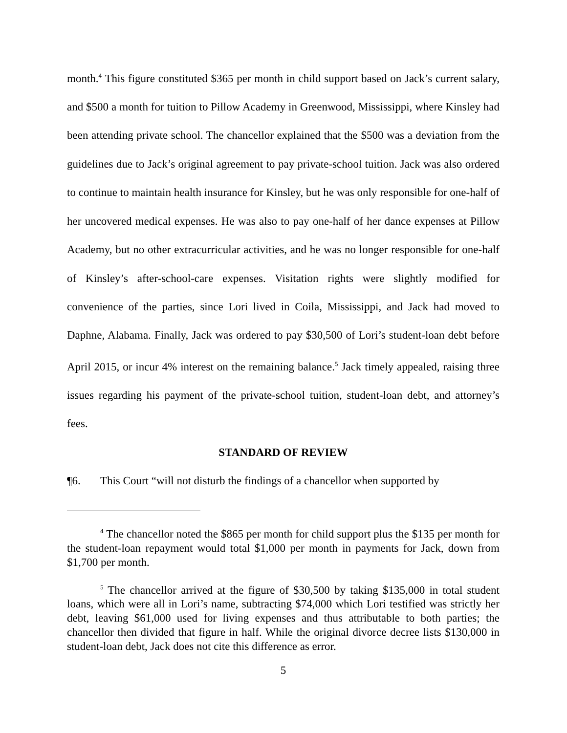month.<sup>4</sup> This figure constituted $365 per month in child support based on Jack’s current salary, and $500 a month for tuition to Pillow Academy in Greenwood, Mississippi, where Kinsley had been attending private school. The chancellor explained that the $500 was a deviation from the guidelines due to Jack’s original agreement to pay private-school tuition. Jack was also ordered to continue to maintain health insurance for Kinsley, but he was only responsible for one-half of her uncovered medical expenses. He was also to pay one-half of her dance expenses at Pillow Academy, but no other extracurricular activities, and he was no longer responsible for one-half of Kinsley’s after-school-care expenses. Visitation rights were slightly modified for convenience of the parties, since Lori lived in Coila, Mississippi, and Jack had moved to Daphne, Alabama. Finally, Jack was ordered to pay $30,500 of Lori’s student-loan debt before April 2015, or incur 4% interest on the remaining balance.<sup>5</sup> Jack timely appealed, raising three issues regarding his payment of the private-school tuition, student-loan debt, and attorney’s fees.
STANDARD OF REVIEW
¶6. This Court “will not disturb the findings of a chancellor when supported by
<sup>4</sup> The chancellor noted the $865 per month for child support plus the $135 per month for the student-loan repayment would total $1,000 per month in payments for Jack, down from $1,700 per month.
<sup>5</sup> The chancellor arrived at the figure of $30,500 by taking $135,000 in total student loans, which were all in Lori’s name, subtracting $74,000 which Lori testified was strictly her debt, leaving $61,000 used for living expenses and thus attributable to both parties; the chancellor then divided that figure in half. While the original divorce decree lists $130,000 in student-loan debt, Jack does not cite this difference as error.
5